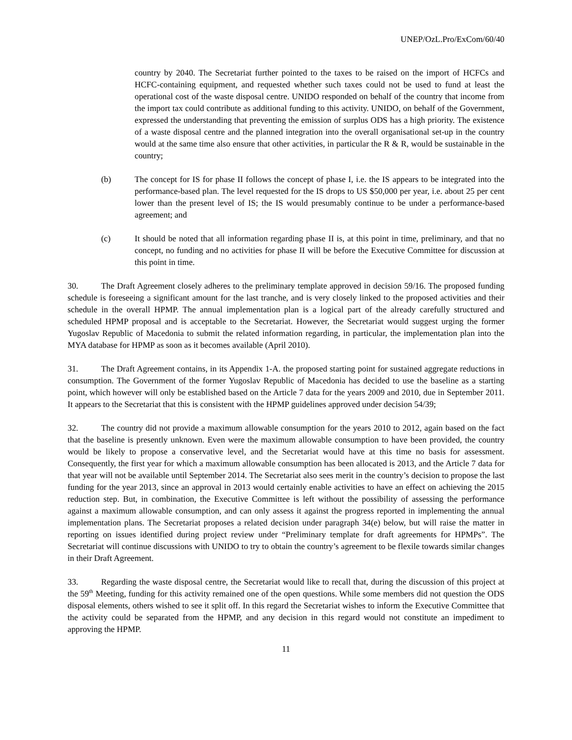UNEP/OzL.Pro/ExCom/60/40
country by 2040. The Secretariat further pointed to the taxes to be raised on the import of HCFCs and HCFC-containing equipment, and requested whether such taxes could not be used to fund at least the operational cost of the waste disposal centre. UNIDO responded on behalf of the country that income from the import tax could contribute as additional funding to this activity. UNIDO, on behalf of the Government, expressed the understanding that preventing the emission of surplus ODS has a high priority. The existence of a waste disposal centre and the planned integration into the overall organisational set-up in the country would at the same time also ensure that other activities, in particular the R & R, would be sustainable in the country;
(b) The concept for IS for phase II follows the concept of phase I, i.e. the IS appears to be integrated into the performance-based plan. The level requested for the IS drops to US $50,000 per year, i.e. about 25 per cent lower than the present level of IS; the IS would presumably continue to be under a performance-based agreement; and
(c) It should be noted that all information regarding phase II is, at this point in time, preliminary, and that no concept, no funding and no activities for phase II will be before the Executive Committee for discussion at this point in time.
30. The Draft Agreement closely adheres to the preliminary template approved in decision 59/16. The proposed funding schedule is foreseeing a significant amount for the last tranche, and is very closely linked to the proposed activities and their schedule in the overall HPMP. The annual implementation plan is a logical part of the already carefully structured and scheduled HPMP proposal and is acceptable to the Secretariat. However, the Secretariat would suggest urging the former Yugoslav Republic of Macedonia to submit the related information regarding, in particular, the implementation plan into the MYA database for HPMP as soon as it becomes available (April 2010).
31. The Draft Agreement contains, in its Appendix 1-A. the proposed starting point for sustained aggregate reductions in consumption. The Government of the former Yugoslav Republic of Macedonia has decided to use the baseline as a starting point, which however will only be established based on the Article 7 data for the years 2009 and 2010, due in September 2011. It appears to the Secretariat that this is consistent with the HPMP guidelines approved under decision 54/39;
32. The country did not provide a maximum allowable consumption for the years 2010 to 2012, again based on the fact that the baseline is presently unknown. Even were the maximum allowable consumption to have been provided, the country would be likely to propose a conservative level, and the Secretariat would have at this time no basis for assessment. Consequently, the first year for which a maximum allowable consumption has been allocated is 2013, and the Article 7 data for that year will not be available until September 2014. The Secretariat also sees merit in the country’s decision to propose the last funding for the year 2013, since an approval in 2013 would certainly enable activities to have an effect on achieving the 2015 reduction step. But, in combination, the Executive Committee is left without the possibility of assessing the performance against a maximum allowable consumption, and can only assess it against the progress reported in implementing the annual implementation plans. The Secretariat proposes a related decision under paragraph 34(e) below, but will raise the matter in reporting on issues identified during project review under “Preliminary template for draft agreements for HPMPs”. The Secretariat will continue discussions with UNIDO to try to obtain the country’s agreement to be flexile towards similar changes in their Draft Agreement.
33. Regarding the waste disposal centre, the Secretariat would like to recall that, during the discussion of this project at the 59<sup>th</sup> Meeting, funding for this activity remained one of the open questions. While some members did not question the ODS disposal elements, others wished to see it split off. In this regard the Secretariat wishes to inform the Executive Committee that the activity could be separated from the HPMP, and any decision in this regard would not constitute an impediment to approving the HPMP.
11